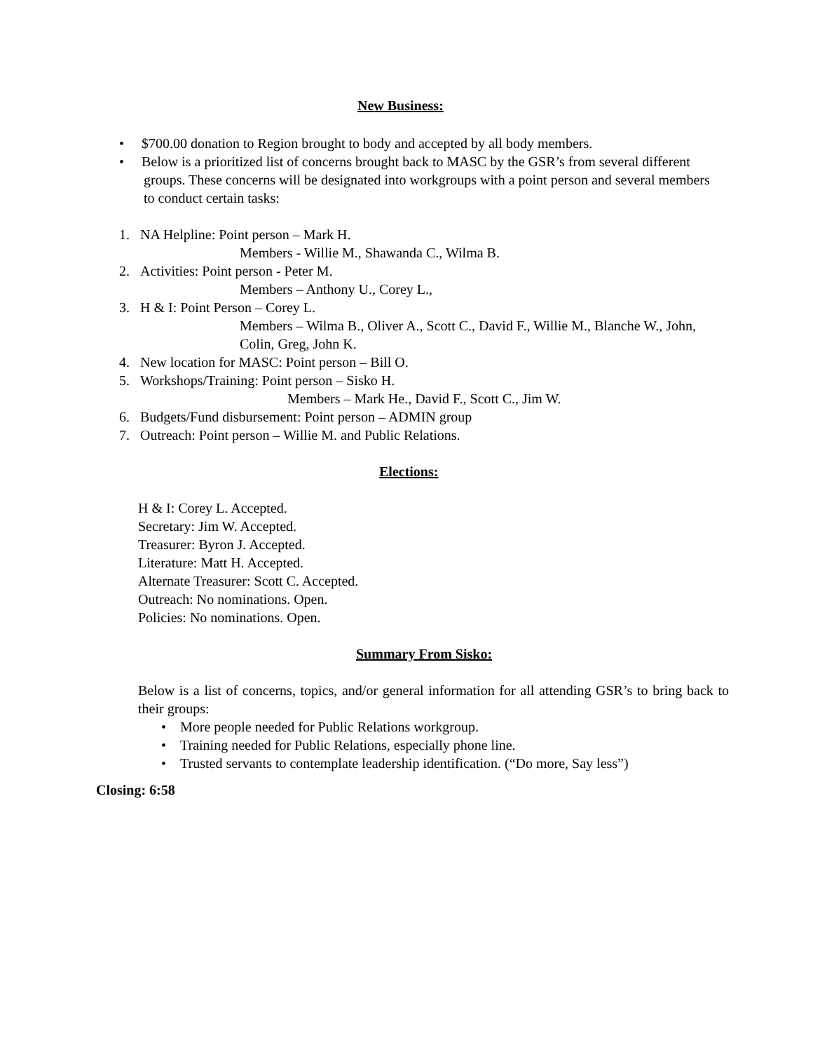New Business:
• $700.00 donation to Region brought to body and accepted by all body members.
• Below is a prioritized list of concerns brought back to MASC by the GSR’s from several different groups. These concerns will be designated into workgroups with a point person and several members to conduct certain tasks:
1. NA Helpline: Point person – Mark H.
Members - Willie M., Shawanda C., Wilma B.
2. Activities: Point person - Peter M.
Members – Anthony U., Corey L.,
3. H & I: Point Person – Corey L.
Members – Wilma B., Oliver A., Scott C., David F., Willie M., Blanche W., John, Colin, Greg, John K.
4. New location for MASC: Point person – Bill O.
5. Workshops/Training: Point person – Sisko H.
Members – Mark He., David F., Scott C., Jim W.
6. Budgets/Fund disbursement: Point person – ADMIN group
7. Outreach: Point person – Willie M. and Public Relations.
Elections:
H & I: Corey L. Accepted.
Secretary: Jim W. Accepted.
Treasurer: Byron J. Accepted.
Literature: Matt H. Accepted.
Alternate Treasurer: Scott C. Accepted.
Outreach: No nominations. Open.
Policies: No nominations. Open.
Summary From Sisko:
Below is a list of concerns, topics, and/or general information for all attending GSR’s to bring back to their groups:
• More people needed for Public Relations workgroup.
• Training needed for Public Relations, especially phone line.
• Trusted servants to contemplate leadership identification. (“Do more, Say less”)
Closing: 6:58